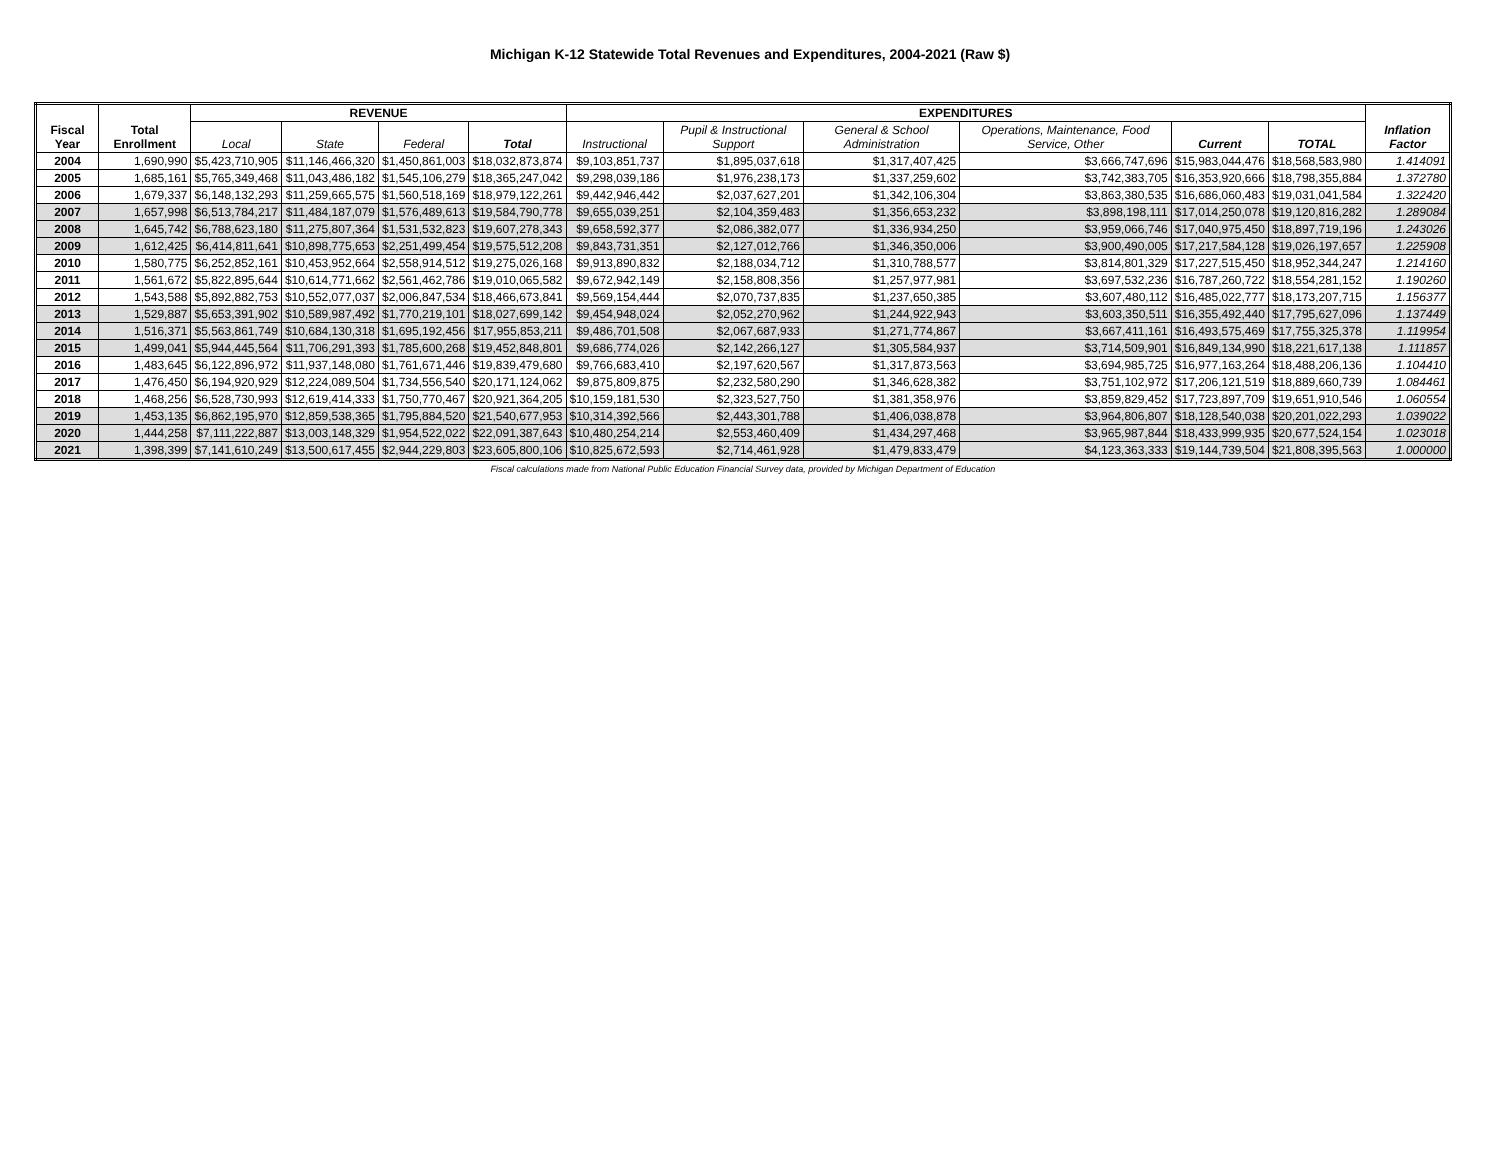Michigan K-12 Statewide Total Revenues and Expenditures, 2004-2021 (Raw $)
| Fiscal Year | Total Enrollment | REVENUE | | | | EXPENDITURES | | | | | | Inflation Factor |
| --- | --- | --- | --- | --- | --- | --- | --- | --- | --- | --- | --- | --- |
| | | Local | State | Federal | Total | Instructional | Pupil & Instructional Support | General & School Administration | Operations, Maintenance, Food Service, Other | Current | TOTAL | |
| 2004 | 1,690,990 | $5,423,710,905 | $11,146,466,320 | $1,450,861,003 | $18,032,873,874 | $9,103,851,737 | $1,895,037,618 | $1,317,407,425 | $3,666,747,696 | $15,983,044,476 | $18,568,583,980 | 1.414091 |
| 2005 | 1,685,161 | $5,765,349,468 | $11,043,486,182 | $1,545,106,279 | $18,365,247,042 | $9,298,039,186 | $1,976,238,173 | $1,337,259,602 | $3,742,383,705 | $16,353,920,666 | $18,798,355,884 | 1.372780 |
| 2006 | 1,679,337 | $6,148,132,293 | $11,259,665,575 | $1,560,518,169 | $18,979,122,261 | $9,442,946,442 | $2,037,627,201 | $1,342,106,304 | $3,863,380,535 | $16,686,060,483 | $19,031,041,584 | 1.322420 |
| 2007 | 1,657,998 | $6,513,784,217 | $11,484,187,079 | $1,576,489,613 | $19,584,790,778 | $9,655,039,251 | $2,104,359,483 | $1,356,653,232 | $3,898,198,111 | $17,014,250,078 | $19,120,816,282 | 1.289084 |
| 2008 | 1,645,742 | $6,788,623,180 | $11,275,807,364 | $1,531,532,823 | $19,607,278,343 | $9,658,592,377 | $2,086,382,077 | $1,336,934,250 | $3,959,066,746 | $17,040,975,450 | $18,897,719,196 | 1.243026 |
| 2009 | 1,612,425 | $6,414,811,641 | $10,898,775,653 | $2,251,499,454 | $19,575,512,208 | $9,843,731,351 | $2,127,012,766 | $1,346,350,006 | $3,900,490,005 | $17,217,584,128 | $19,026,197,657 | 1.225908 |
| 2010 | 1,580,775 | $6,252,852,161 | $10,453,952,664 | $2,558,914,512 | $19,275,026,168 | $9,913,890,832 | $2,188,034,712 | $1,310,788,577 | $3,814,801,329 | $17,227,515,450 | $18,952,344,247 | 1.214160 |
| 2011 | 1,561,672 | $5,822,895,644 | $10,614,771,662 | $2,561,462,786 | $19,010,065,582 | $9,672,942,149 | $2,158,808,356 | $1,257,977,981 | $3,697,532,236 | $16,787,260,722 | $18,554,281,152 | 1.190260 |
| 2012 | 1,543,588 | $5,892,882,753 | $10,552,077,037 | $2,006,847,534 | $18,466,673,841 | $9,569,154,444 | $2,070,737,835 | $1,237,650,385 | $3,607,480,112 | $16,485,022,777 | $18,173,207,715 | 1.156377 |
| 2013 | 1,529,887 | $5,653,391,902 | $10,589,987,492 | $1,770,219,101 | $18,027,699,142 | $9,454,948,024 | $2,052,270,962 | $1,244,922,943 | $3,603,350,511 | $16,355,492,440 | $17,795,627,096 | 1.137449 |
| 2014 | 1,516,371 | $5,563,861,749 | $10,684,130,318 | $1,695,192,456 | $17,955,853,211 | $9,486,701,508 | $2,067,687,933 | $1,271,774,867 | $3,667,411,161 | $16,493,575,469 | $17,755,325,378 | 1.119954 |
| 2015 | 1,499,041 | $5,944,445,564 | $11,706,291,393 | $1,785,600,268 | $19,452,848,801 | $9,686,774,026 | $2,142,266,127 | $1,305,584,937 | $3,714,509,901 | $16,849,134,990 | $18,221,617,138 | 1.111857 |
| 2016 | 1,483,645 | $6,122,896,972 | $11,937,148,080 | $1,761,671,446 | $19,839,479,680 | $9,766,683,410 | $2,197,620,567 | $1,317,873,563 | $3,694,985,725 | $16,977,163,264 | $18,488,206,136 | 1.104410 |
| 2017 | 1,476,450 | $6,194,920,929 | $12,224,089,504 | $1,734,556,540 | $20,171,124,062 | $9,875,809,875 | $2,232,580,290 | $1,346,628,382 | $3,751,102,972 | $17,206,121,519 | $18,889,660,739 | 1.084461 |
| 2018 | 1,468,256 | $6,528,730,993 | $12,619,414,333 | $1,750,770,467 | $20,921,364,205 | $10,159,181,530 | $2,323,527,750 | $1,381,358,976 | $3,859,829,452 | $17,723,897,709 | $19,651,910,546 | 1.060554 |
| 2019 | 1,453,135 | $6,862,195,970 | $12,859,538,365 | $1,795,884,520 | $21,540,677,953 | $10,314,392,566 | $2,443,301,788 | $1,406,038,878 | $3,964,806,807 | $18,128,540,038 | $20,201,022,293 | 1.039022 |
| 2020 | 1,444,258 | $7,111,222,887 | $13,003,148,329 | $1,954,522,022 | $22,091,387,643 | $10,480,254,214 | $2,553,460,409 | $1,434,297,468 | $3,965,987,844 | $18,433,999,935 | $20,677,524,154 | 1.023018 |
| 2021 | 1,398,399 | $7,141,610,249 | $13,500,617,455 | $2,944,229,803 | $23,605,800,106 | $10,825,672,593 | $2,714,461,928 | $1,479,833,479 | $4,123,363,333 | $19,144,739,504 | $21,808,395,563 | 1.000000 |
Fiscal calculations made from National Public Education Financial Survey data, provided by Michigan Department of Education